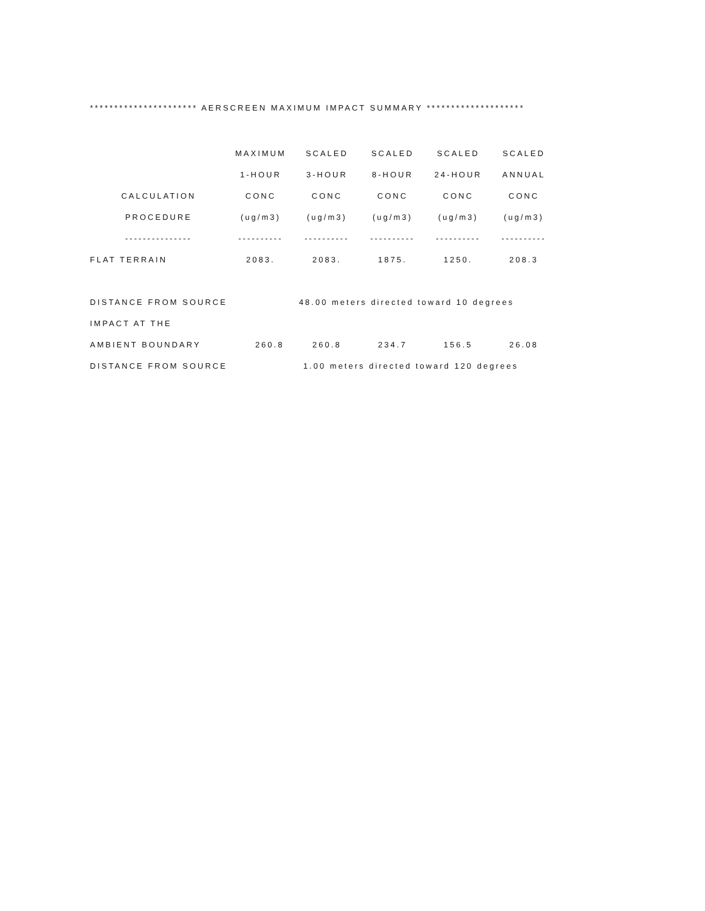********************** AERSCREEN MAXIMUM IMPACT SUMMARY ********************
| | MAXIMUM | SCALED | SCALED | SCALED | SCALED |
| --- | --- | --- | --- | --- | --- |
| | 1-HOUR | 3-HOUR | 8-HOUR | 24-HOUR | ANNUAL |
| CALCULATION | CONC | CONC | CONC | CONC | CONC |
| PROCEDURE | (ug/m3) | (ug/m3) | (ug/m3) | (ug/m3) | (ug/m3) |
| --------------- | ---------- | ---------- | ---------- | ---------- | ---------- |
| FLAT TERRAIN | 2083. | 2083. | 1875. | 1250. | 208.3 |
| DISTANCE FROM SOURCE | 48.00 meters directed toward 10 degrees | | | | |
| IMPACT AT THE | | | | | |
| AMBIENT BOUNDARY | 260.8 | 260.8 | 234.7 | 156.5 | 26.08 |
| DISTANCE FROM SOURCE | 1.00 meters directed toward 120 degrees | | | | |